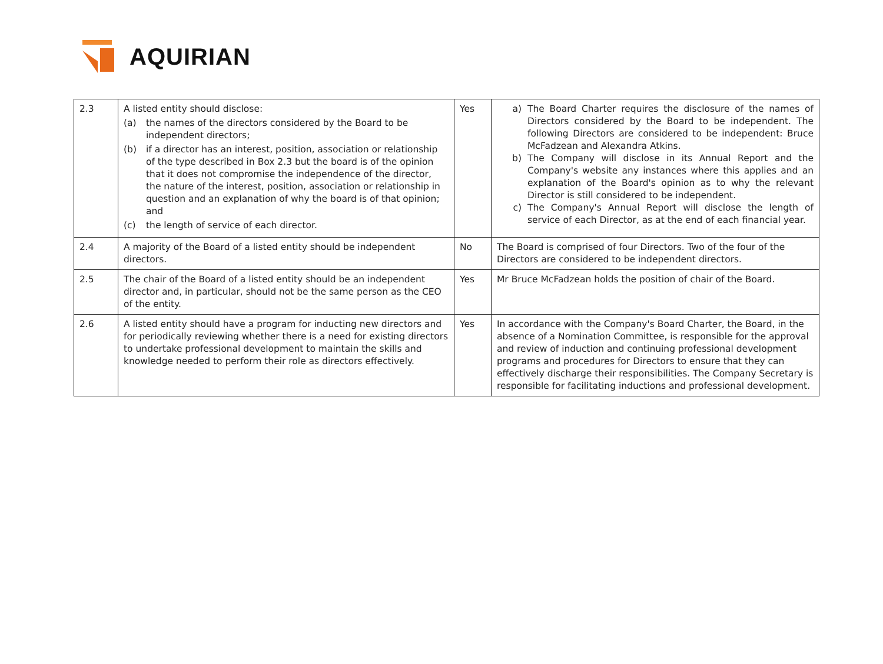AQUIRIAN
| 2.3 | A listed entity should disclose: (a) the names of the directors considered by the Board to be independent directors; (b) if a director has an interest, position, association or relationship of the type described in Box 2.3 but the board is of the opinion that it does not compromise the independence of the director, the nature of the interest, position, association or relationship in question and an explanation of why the board is of that opinion; and (c) the length of service of each director. | Yes | a) The Board Charter requires the disclosure of the names of Directors considered by the Board to be independent. The following Directors are considered to be independent: Bruce McFadzean and Alexandra Atkins. b) The Company will disclose in its Annual Report and the Company's website any instances where this applies and an explanation of the Board's opinion as to why the relevant Director is still considered to be independent. c) The Company's Annual Report will disclose the length of service of each Director, as at the end of each financial year. |
| 2.4 | A majority of the Board of a listed entity should be independent directors. | No | The Board is comprised of four Directors. Two of the four of the Directors are considered to be independent directors. |
| 2.5 | The chair of the Board of a listed entity should be an independent director and, in particular, should not be the same person as the CEO of the entity. | Yes | Mr Bruce McFadzean holds the position of chair of the Board. |
| 2.6 | A listed entity should have a program for inducting new directors and for periodically reviewing whether there is a need for existing directors to undertake professional development to maintain the skills and knowledge needed to perform their role as directors effectively. | Yes | In accordance with the Company's Board Charter, the Board, in the absence of a Nomination Committee, is responsible for the approval and review of induction and continuing professional development programs and procedures for Directors to ensure that they can effectively discharge their responsibilities. The Company Secretary is responsible for facilitating inductions and professional development. |